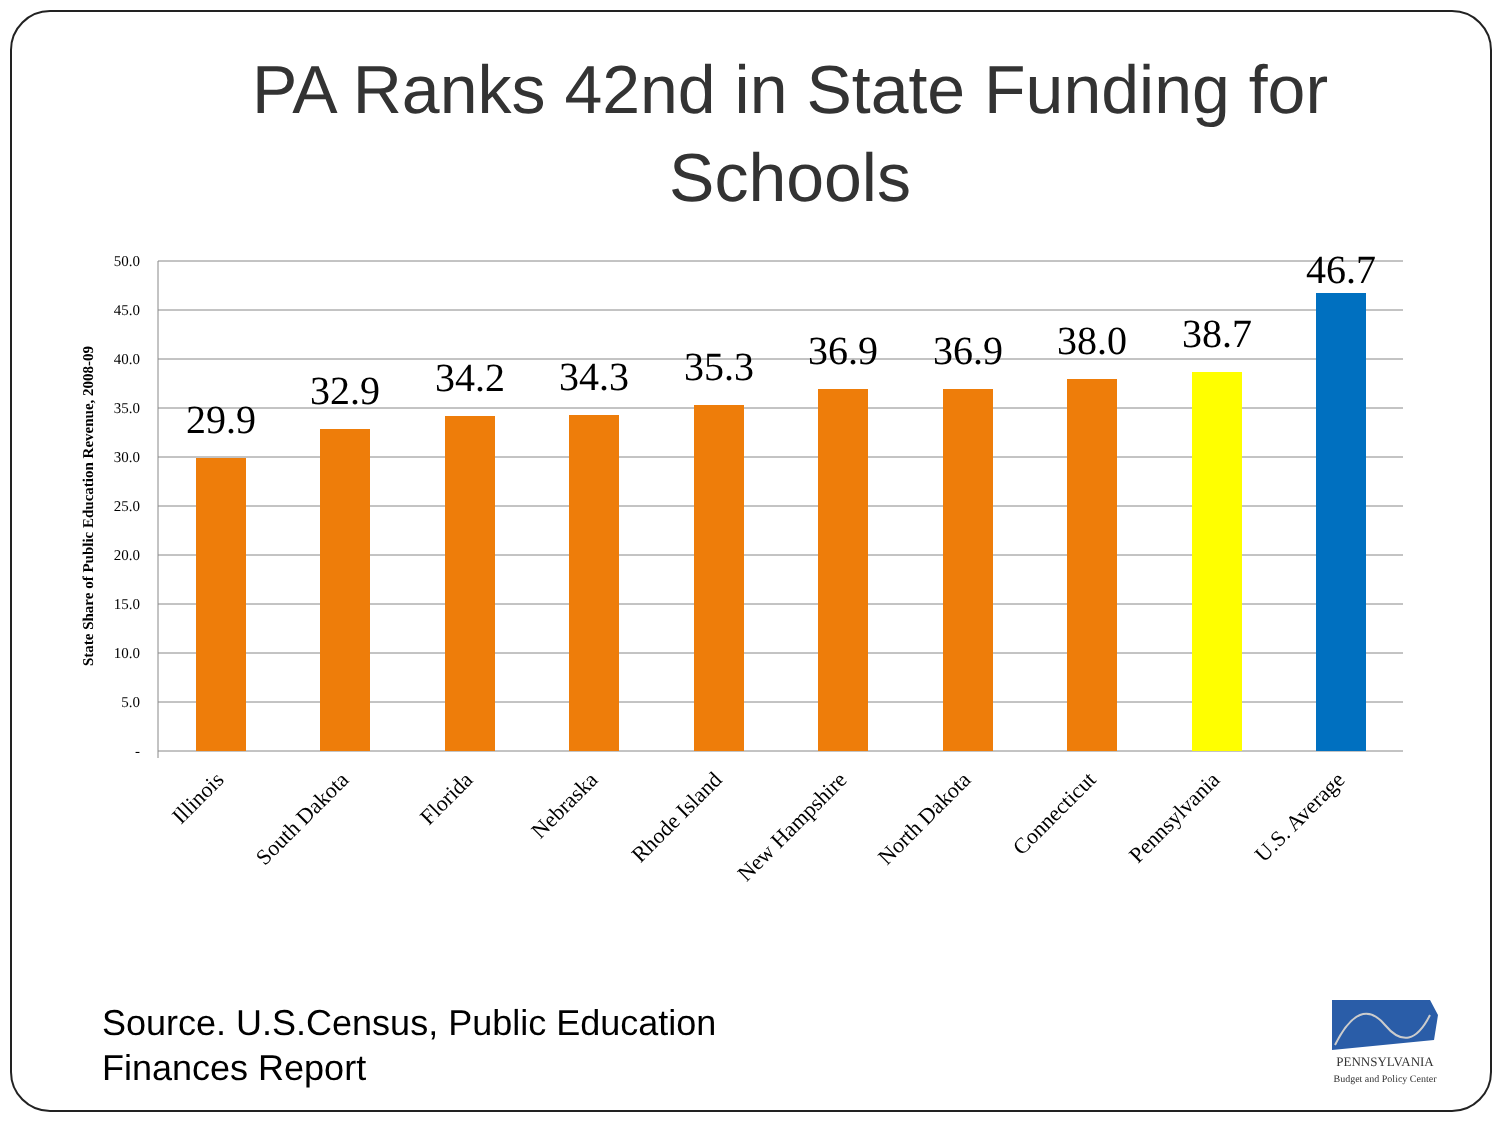PA Ranks 42nd in State Funding for
Schools
50.0
45.0
40.0
35.0
30.0
25.0
20.0
15.0
10.0
5.0
-
State Share of Public Education Revenue, 2008-09
29.9
32.9
34.2
34.3
35.3
36.9
36.9
38.0
38.7
46.7
Illinois
South Dakota
Florida
Nebraska
Rhode Island
New Hampshire
North Dakota
Connecticut
Pennsylvania
U.S. Average
Source. U.S.Census, Public Education
Finances Report
PENNSYLVANIA
Budget and Policy Center